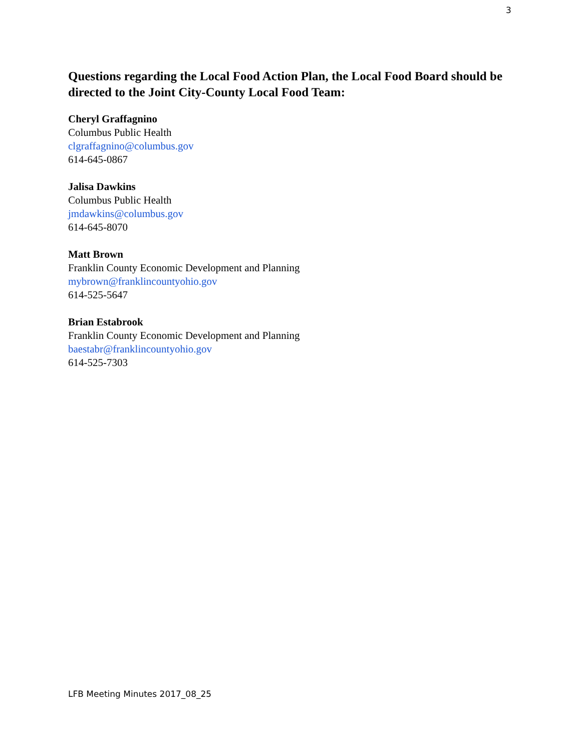3
Questions regarding the Local Food Action Plan, the Local Food Board should be directed to the Joint City-County Local Food Team:
Cheryl Graffagnino
Columbus Public Health
clgraffagnino@columbus.gov
614-645-0867
Jalisa Dawkins
Columbus Public Health
jmdawkins@columbus.gov
614-645-8070
Matt Brown
Franklin County Economic Development and Planning
mybrown@franklincountyohio.gov
614-525-5647
Brian Estabrook
Franklin County Economic Development and Planning
baestabr@franklincountyohio.gov
614-525-7303
LFB Meeting Minutes 2017_08_25